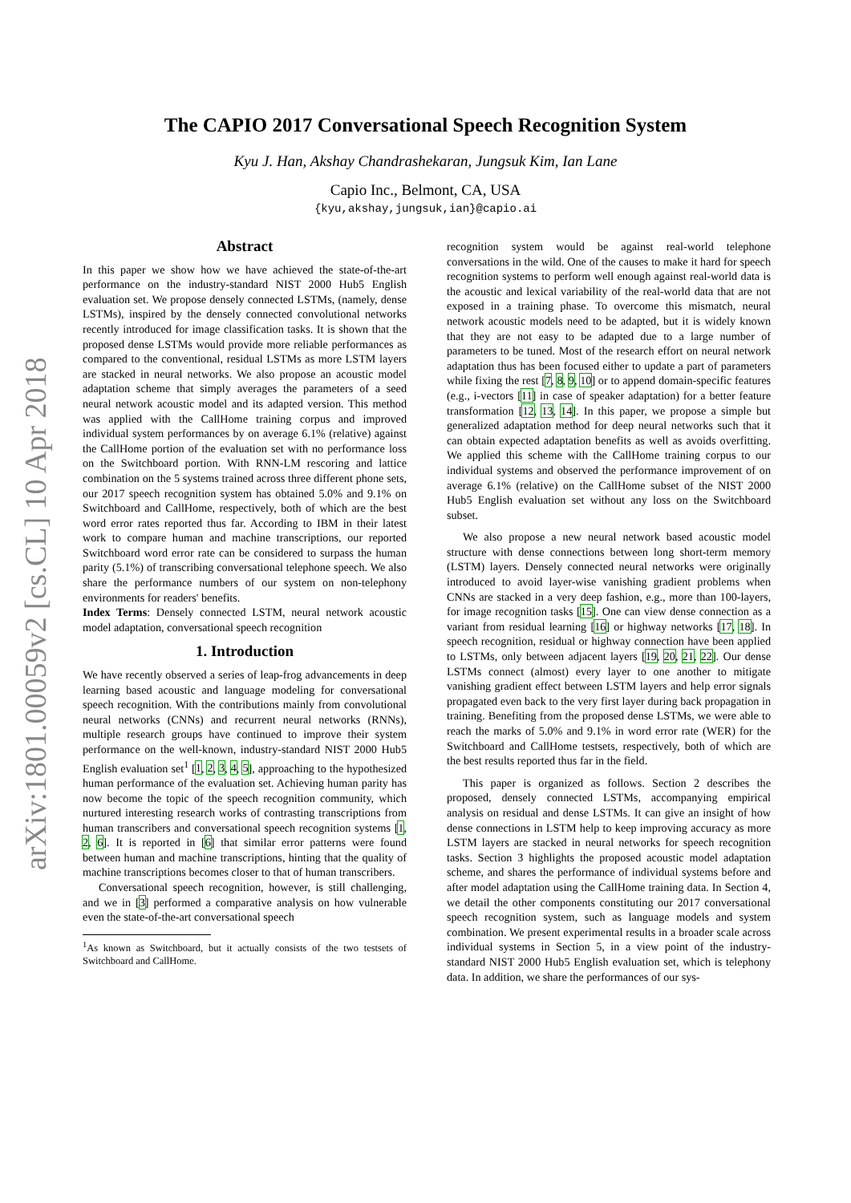arXiv:1801.00059v2 [cs.CL] 10 Apr 2018
The CAPIO 2017 Conversational Speech Recognition System
Kyu J. Han, Akshay Chandrashekaran, Jungsuk Kim, Ian Lane
Capio Inc., Belmont, CA, USA
{kyu,akshay,jungsuk,ian}@capio.ai
Abstract
In this paper we show how we have achieved the state-of-the-art performance on the industry-standard NIST 2000 Hub5 English evaluation set. We propose densely connected LSTMs, (namely, dense LSTMs), inspired by the densely connected convolutional networks recently introduced for image classification tasks. It is shown that the proposed dense LSTMs would provide more reliable performances as compared to the conventional, residual LSTMs as more LSTM layers are stacked in neural networks. We also propose an acoustic model adaptation scheme that simply averages the parameters of a seed neural network acoustic model and its adapted version. This method was applied with the CallHome training corpus and improved individual system performances by on average 6.1% (relative) against the CallHome portion of the evaluation set with no performance loss on the Switchboard portion. With RNN-LM rescoring and lattice combination on the 5 systems trained across three different phone sets, our 2017 speech recognition system has obtained 5.0% and 9.1% on Switchboard and CallHome, respectively, both of which are the best word error rates reported thus far. According to IBM in their latest work to compare human and machine transcriptions, our reported Switchboard word error rate can be considered to surpass the human parity (5.1%) of transcribing conversational telephone speech. We also share the performance numbers of our system on non-telephony environments for readers' benefits.
Index Terms: Densely connected LSTM, neural network acoustic model adaptation, conversational speech recognition
1. Introduction
We have recently observed a series of leap-frog advancements in deep learning based acoustic and language modeling for conversational speech recognition. With the contributions mainly from convolutional neural networks (CNNs) and recurrent neural networks (RNNs), multiple research groups have continued to improve their system performance on the well-known, industry-standard NIST 2000 Hub5 English evaluation set<sup>1</sup> [1, 2, 3, 4, 5], approaching to the hypothesized human performance of the evaluation set. Achieving human parity has now become the topic of the speech recognition community, which nurtured interesting research works of contrasting transcriptions from human transcribers and conversational speech recognition systems [1, 2, 6]. It is reported in [6] that similar error patterns were found between human and machine transcriptions, hinting that the quality of machine transcriptions becomes closer to that of human transcribers.
Conversational speech recognition, however, is still challenging, and we in [3] performed a comparative analysis on how vulnerable even the state-of-the-art conversational speech
<sup>1</sup> As known as Switchboard, but it actually consists of the two testsets of Switchboard and CallHome.
recognition system would be against real-world telephone conversations in the wild. One of the causes to make it hard for speech recognition systems to perform well enough against real-world data is the acoustic and lexical variability of the real-world data that are not exposed in a training phase. To overcome this mismatch, neural network acoustic models need to be adapted, but it is widely known that they are not easy to be adapted due to a large number of parameters to be tuned. Most of the research effort on neural network adaptation thus has been focused either to update a part of parameters while fixing the rest [7, 8, 9, 10] or to append domain-specific features (e.g., i-vectors [11] in case of speaker adaptation) for a better feature transformation [12, 13, 14]. In this paper, we propose a simple but generalized adaptation method for deep neural networks such that it can obtain expected adaptation benefits as well as avoids overfitting. We applied this scheme with the CallHome training corpus to our individual systems and observed the performance improvement of on average 6.1% (relative) on the CallHome subset of the NIST 2000 Hub5 English evaluation set without any loss on the Switchboard subset.
We also propose a new neural network based acoustic model structure with dense connections between long short-term memory (LSTM) layers. Densely connected neural networks were originally introduced to avoid layer-wise vanishing gradient problems when CNNs are stacked in a very deep fashion, e.g., more than 100-layers, for image recognition tasks [15]. One can view dense connection as a variant from residual learning [16] or highway networks [17, 18]. In speech recognition, residual or highway connection have been applied to LSTMs, only between adjacent layers [19, 20, 21, 22]. Our dense LSTMs connect (almost) every layer to one another to mitigate vanishing gradient effect between LSTM layers and help error signals propagated even back to the very first layer during back propagation in training. Benefiting from the proposed dense LSTMs, we were able to reach the marks of 5.0% and 9.1% in word error rate (WER) for the Switchboard and CallHome testsets, respectively, both of which are the best results reported thus far in the field.
This paper is organized as follows. Section 2 describes the proposed, densely connected LSTMs, accompanying empirical analysis on residual and dense LSTMs. It can give an insight of how dense connections in LSTM help to keep improving accuracy as more LSTM layers are stacked in neural networks for speech recognition tasks. Section 3 highlights the proposed acoustic model adaptation scheme, and shares the performance of individual systems before and after model adaptation using the CallHome training data. In Section 4, we detail the other components constituting our 2017 conversational speech recognition system, such as language models and system combination. We present experimental results in a broader scale across individual systems in Section 5, in a view point of the industry-standard NIST 2000 Hub5 English evaluation set, which is telephony data. In addition, we share the performances of our sys-